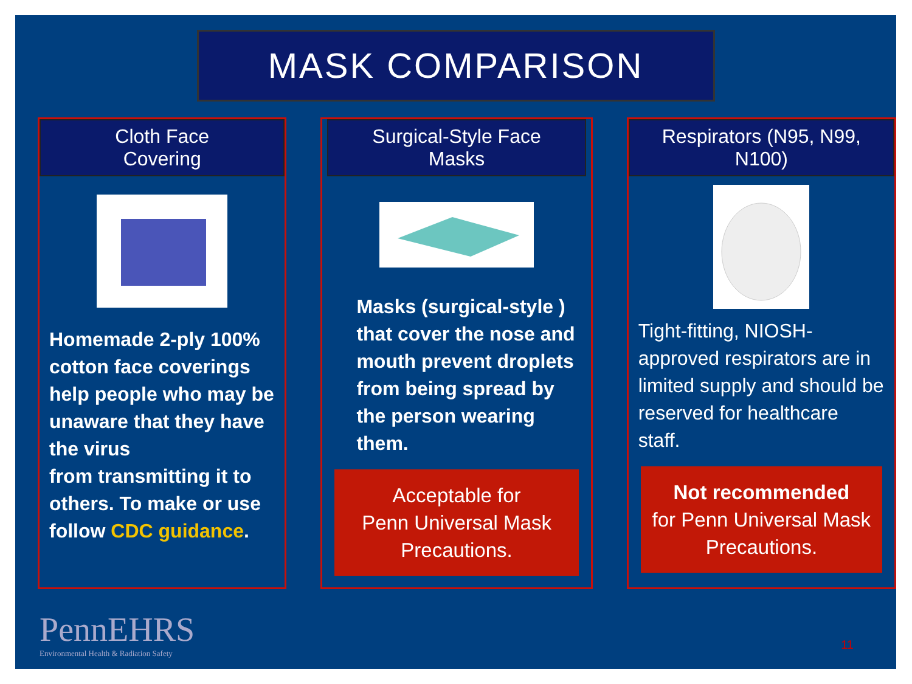MASK COMPARISON
Cloth Face
Covering
Homemade 2-ply 100% cotton face coverings help people who may be unaware that they have the virus
from transmitting it to others. To make or use follow CDC guidance.
Surgical-Style Face
Masks
Masks (surgical-style ) that cover the nose and mouth prevent droplets from being spread by the person wearing them.
Acceptable for
Penn Universal Mask
Precautions.
Respirators (N95, N99,
N100)
Tight-fitting, NIOSH-approved respirators are in limited supply and should be reserved for healthcare staff.
Not recommended
for Penn Universal Mask
Precautions.
PennEHRS
Environmental Health & Radiation Safety
11